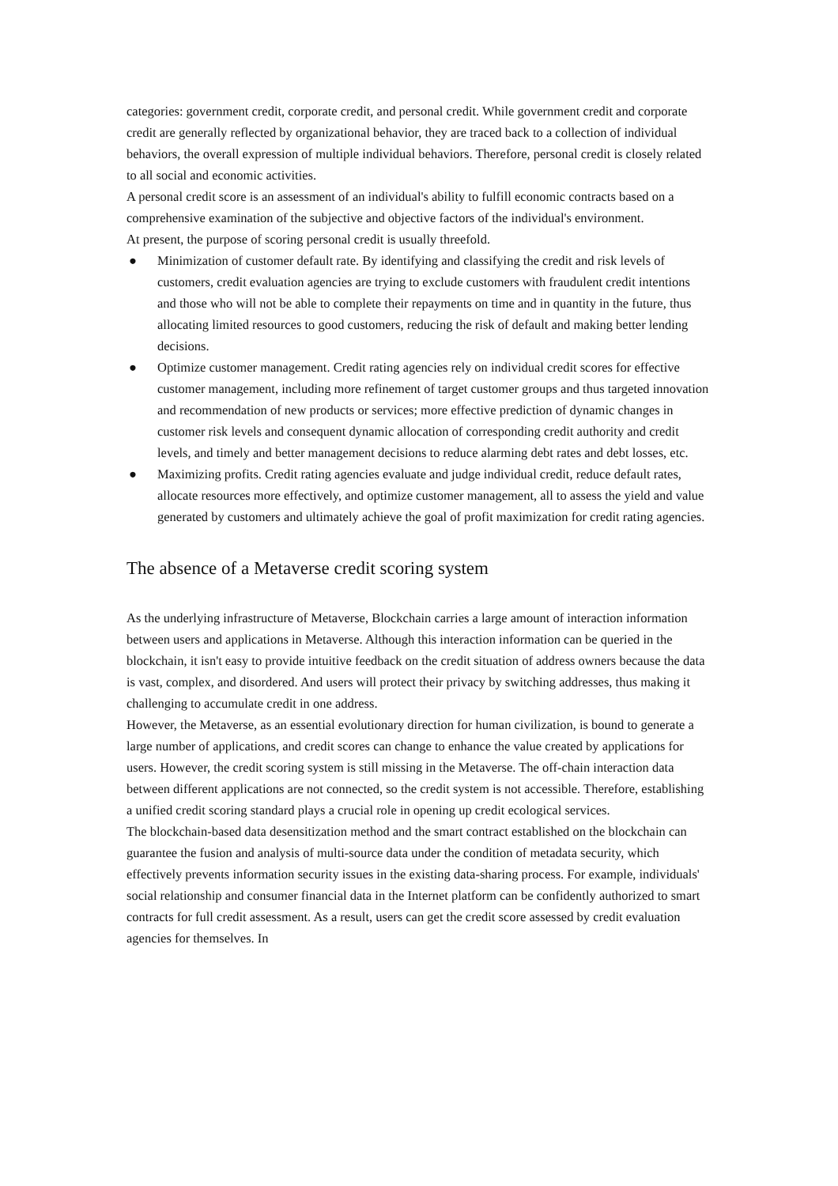categories: government credit, corporate credit, and personal credit. While government credit and corporate credit are generally reflected by organizational behavior, they are traced back to a collection of individual behaviors, the overall expression of multiple individual behaviors. Therefore, personal credit is closely related to all social and economic activities.
A personal credit score is an assessment of an individual's ability to fulfill economic contracts based on a comprehensive examination of the subjective and objective factors of the individual's environment.
At present, the purpose of scoring personal credit is usually threefold.
● Minimization of customer default rate. By identifying and classifying the credit and risk levels of customers, credit evaluation agencies are trying to exclude customers with fraudulent credit intentions and those who will not be able to complete their repayments on time and in quantity in the future, thus allocating limited resources to good customers, reducing the risk of default and making better lending decisions.
● Optimize customer management. Credit rating agencies rely on individual credit scores for effective customer management, including more refinement of target customer groups and thus targeted innovation and recommendation of new products or services; more effective prediction of dynamic changes in customer risk levels and consequent dynamic allocation of corresponding credit authority and credit levels, and timely and better management decisions to reduce alarming debt rates and debt losses, etc.
● Maximizing profits. Credit rating agencies evaluate and judge individual credit, reduce default rates, allocate resources more effectively, and optimize customer management, all to assess the yield and value generated by customers and ultimately achieve the goal of profit maximization for credit rating agencies.
The absence of a Metaverse credit scoring system
As the underlying infrastructure of Metaverse, Blockchain carries a large amount of interaction information between users and applications in Metaverse. Although this interaction information can be queried in the blockchain, it isn't easy to provide intuitive feedback on the credit situation of address owners because the data is vast, complex, and disordered. And users will protect their privacy by switching addresses, thus making it challenging to accumulate credit in one address.
However, the Metaverse, as an essential evolutionary direction for human civilization, is bound to generate a large number of applications, and credit scores can change to enhance the value created by applications for users. However, the credit scoring system is still missing in the Metaverse. The off-chain interaction data between different applications are not connected, so the credit system is not accessible. Therefore, establishing a unified credit scoring standard plays a crucial role in opening up credit ecological services.
The blockchain-based data desensitization method and the smart contract established on the blockchain can guarantee the fusion and analysis of multi-source data under the condition of metadata security, which effectively prevents information security issues in the existing data-sharing process. For example, individuals' social relationship and consumer financial data in the Internet platform can be confidently authorized to smart contracts for full credit assessment. As a result, users can get the credit score assessed by credit evaluation agencies for themselves. In